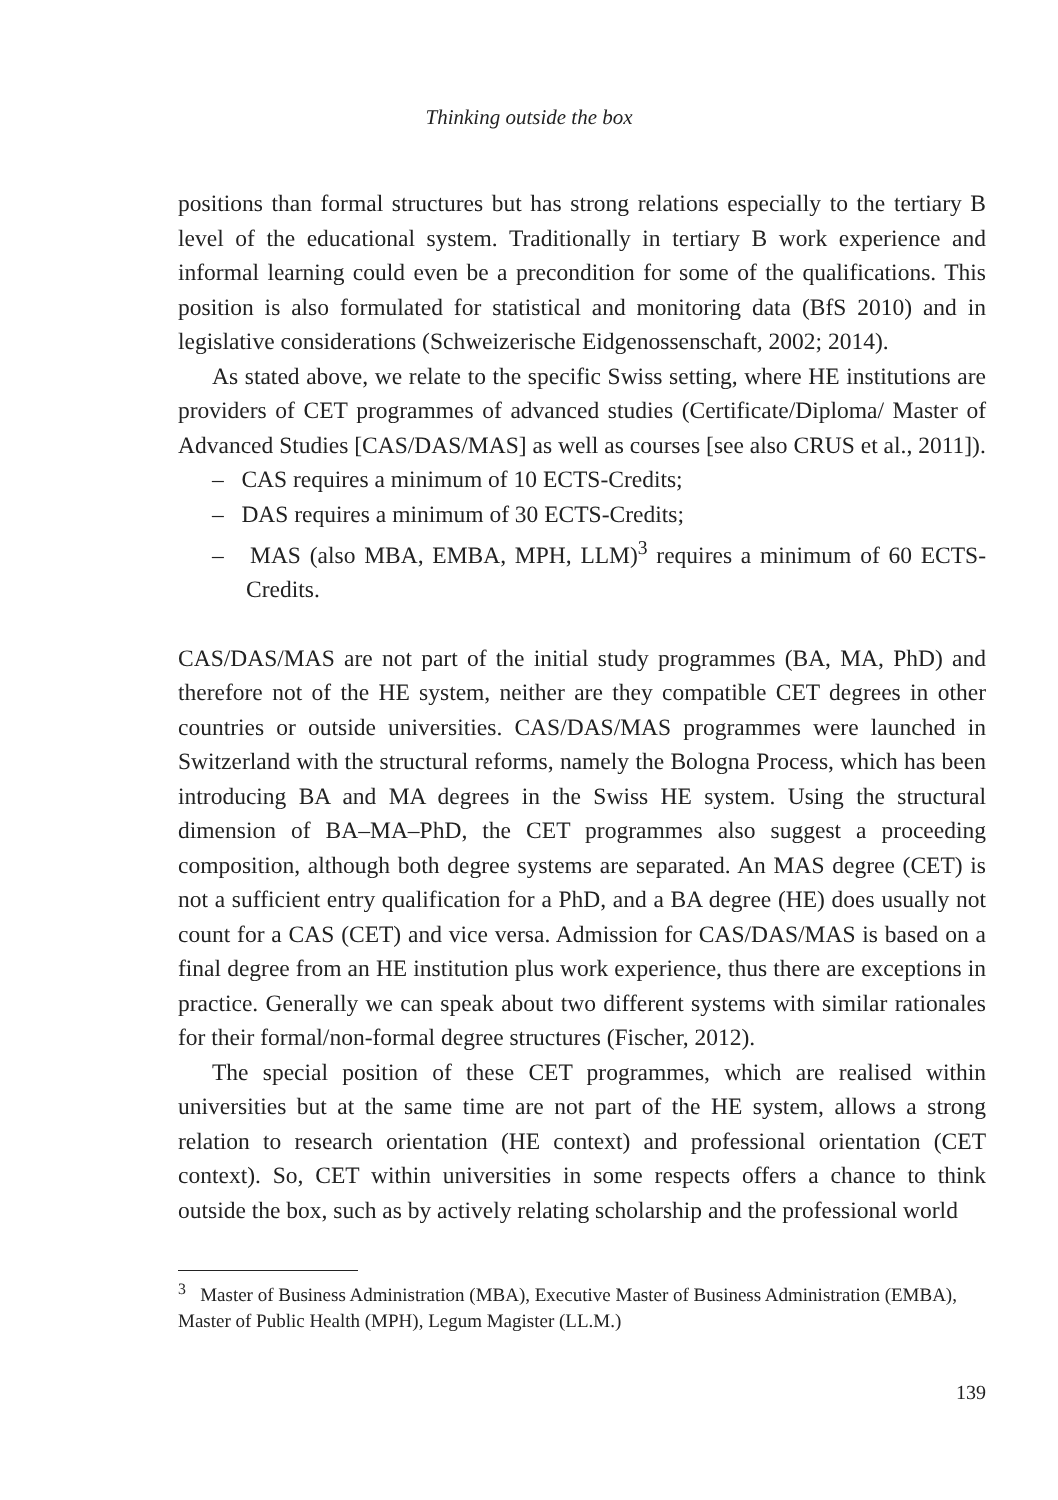Thinking outside the box
positions than formal structures but has strong relations especially to the tertiary B level of the educational system. Traditionally in tertiary B work experience and informal learning could even be a precondition for some of the qualifications. This position is also formulated for statistical and monitoring data (BfS 2010) and in legislative considerations (Schweizerische Eidgenossenschaft, 2002; 2014).
As stated above, we relate to the specific Swiss setting, where HE institutions are providers of CET programmes of advanced studies (Certificate/Diploma/ Master of Advanced Studies [CAS/DAS/MAS] as well as courses [see also CRUS et al., 2011]).
– CAS requires a minimum of 10 ECTS-Credits;
– DAS requires a minimum of 30 ECTS-Credits;
– MAS (also MBA, EMBA, MPH, LLM)<sup>3</sup> requires a minimum of 60 ECTS-Credits.
CAS/DAS/MAS are not part of the initial study programmes (BA, MA, PhD) and therefore not of the HE system, neither are they compatible CET degrees in other countries or outside universities. CAS/DAS/MAS programmes were launched in Switzerland with the structural reforms, namely the Bologna Process, which has been introducing BA and MA degrees in the Swiss HE system. Using the structural dimension of BA–MA–PhD, the CET programmes also suggest a proceeding composition, although both degree systems are separated. An MAS degree (CET) is not a sufficient entry qualification for a PhD, and a BA degree (HE) does usually not count for a CAS (CET) and vice versa. Admission for CAS/DAS/MAS is based on a final degree from an HE institution plus work experience, thus there are exceptions in practice. Generally we can speak about two different systems with similar rationales for their formal/non-formal degree structures (Fischer, 2012).
The special position of these CET programmes, which are realised within universities but at the same time are not part of the HE system, allows a strong relation to research orientation (HE context) and professional orientation (CET context). So, CET within universities in some respects offers a chance to think outside the box, such as by actively relating scholarship and the professional world
<sup>3</sup> Master of Business Administration (MBA), Executive Master of Business Administration (EMBA), Master of Public Health (MPH), Legum Magister (LL.M.)
139